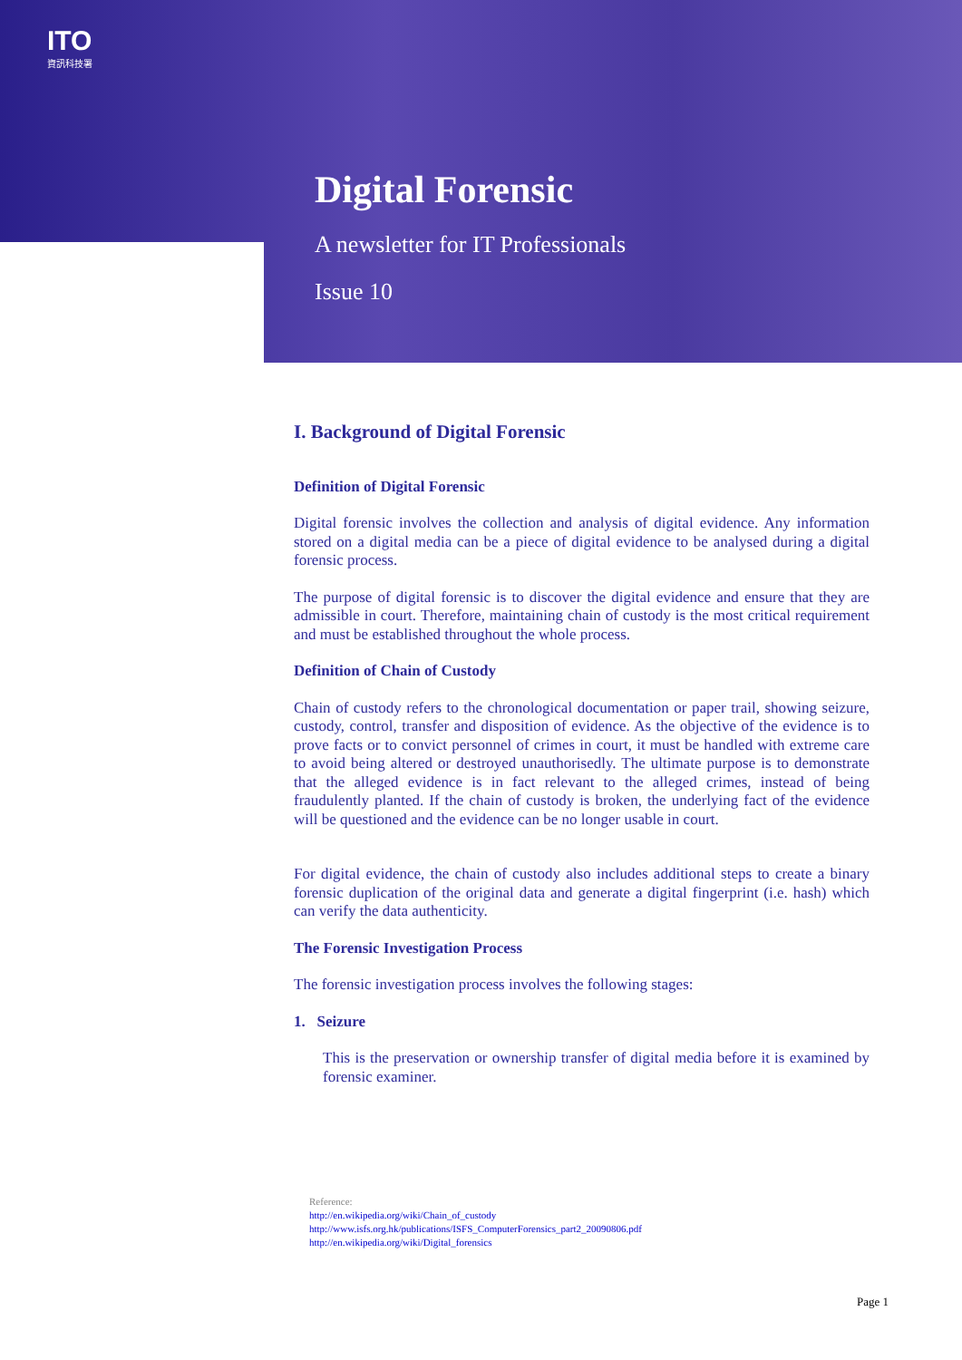ITO
資訊科技署
Digital Forensic
A newsletter for IT Professionals
Issue 10
I. Background of Digital Forensic
Definition of Digital Forensic
Digital forensic involves the collection and analysis of digital evidence. Any information stored on a digital media can be a piece of digital evidence to be analysed during a digital forensic process.
The purpose of digital forensic is to discover the digital evidence and ensure that they are admissible in court. Therefore, maintaining chain of custody is the most critical requirement and must be established throughout the whole process.
Definition of Chain of Custody
Chain of custody refers to the chronological documentation or paper trail, showing seizure, custody, control, transfer and disposition of evidence. As the objective of the evidence is to prove facts or to convict personnel of crimes in court, it must be handled with extreme care to avoid being altered or destroyed unauthorisedly. The ultimate purpose is to demonstrate that the alleged evidence is in fact relevant to the alleged crimes, instead of being fraudulently planted. If the chain of custody is broken, the underlying fact of the evidence will be questioned and the evidence can be no longer usable in court.
For digital evidence, the chain of custody also includes additional steps to create a binary forensic duplication of the original data and generate a digital fingerprint (i.e. hash) which can verify the data authenticity.
The Forensic Investigation Process
The forensic investigation process involves the following stages:
1. Seizure
This is the preservation or ownership transfer of digital media before it is examined by forensic examiner.
Reference:
http://en.wikipedia.org/wiki/Chain_of_custody
http://www.isfs.org.hk/publications/ISFS_ComputerForensics_part2_20090806.pdf
http://en.wikipedia.org/wiki/Digital_forensics
Page 1